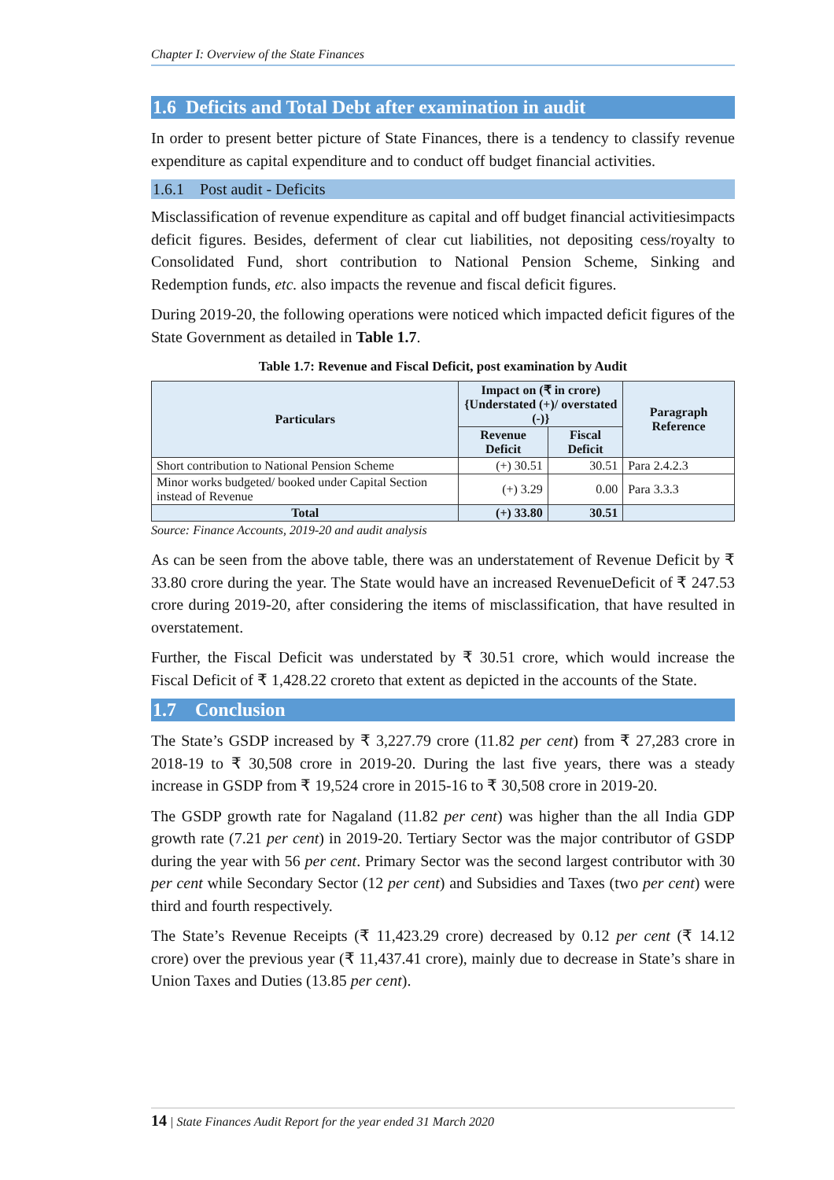Chapter I: Overview of the State Finances
1.6 Deficits and Total Debt after examination in audit
In order to present better picture of State Finances, there is a tendency to classify revenue expenditure as capital expenditure and to conduct off budget financial activities.
1.6.1 Post audit - Deficits
Misclassification of revenue expenditure as capital and off budget financial activitiesimpacts deficit figures. Besides, deferment of clear cut liabilities, not depositing cess/royalty to Consolidated Fund, short contribution to National Pension Scheme, Sinking and Redemption funds, etc. also impacts the revenue and fiscal deficit figures.
During 2019-20, the following operations were noticed which impacted deficit figures of the State Government as detailed in Table 1.7.
Table 1.7: Revenue and Fiscal Deficit, post examination by Audit
| Particulars | Impact on (₹ in crore) {Understated (+)/ overstated (-)} | | Paragraph Reference |
| --- | --- | --- | --- |
| | Revenue Deficit | Fiscal Deficit | |
| Short contribution to National Pension Scheme | (+) 30.51 | 30.51 | Para 2.4.2.3 |
| Minor works budgeted/ booked under Capital Section instead of Revenue | (+) 3.29 | 0.00 | Para 3.3.3 |
| Total | (+) 33.80 | 30.51 | |
Source: Finance Accounts, 2019-20 and audit analysis
As can be seen from the above table, there was an understatement of Revenue Deficit by ₹ 33.80 crore during the year. The State would have an increased RevenueDeficit of ₹ 247.53 crore during 2019-20, after considering the items of misclassification, that have resulted in overstatement.
Further, the Fiscal Deficit was understated by ₹ 30.51 crore, which would increase the Fiscal Deficit of ₹ 1,428.22 croreto that extent as depicted in the accounts of the State.
1.7 Conclusion
The State’s GSDP increased by ₹ 3,227.79 crore (11.82 per cent) from ₹ 27,283 crore in 2018-19 to ₹ 30,508 crore in 2019-20. During the last five years, there was a steady increase in GSDP from ₹ 19,524 crore in 2015-16 to ₹ 30,508 crore in 2019-20.
The GSDP growth rate for Nagaland (11.82 per cent) was higher than the all India GDP growth rate (7.21 per cent) in 2019-20. Tertiary Sector was the major contributor of GSDP during the year with 56 per cent. Primary Sector was the second largest contributor with 30 per cent while Secondary Sector (12 per cent) and Subsidies and Taxes (two per cent) were third and fourth respectively.
The State’s Revenue Receipts (₹ 11,423.29 crore) decreased by 0.12 per cent (₹ 14.12 crore) over the previous year (₹ 11,437.41 crore), mainly due to decrease in State’s share in Union Taxes and Duties (13.85 per cent).
14 | State Finances Audit Report for the year ended 31 March 2020